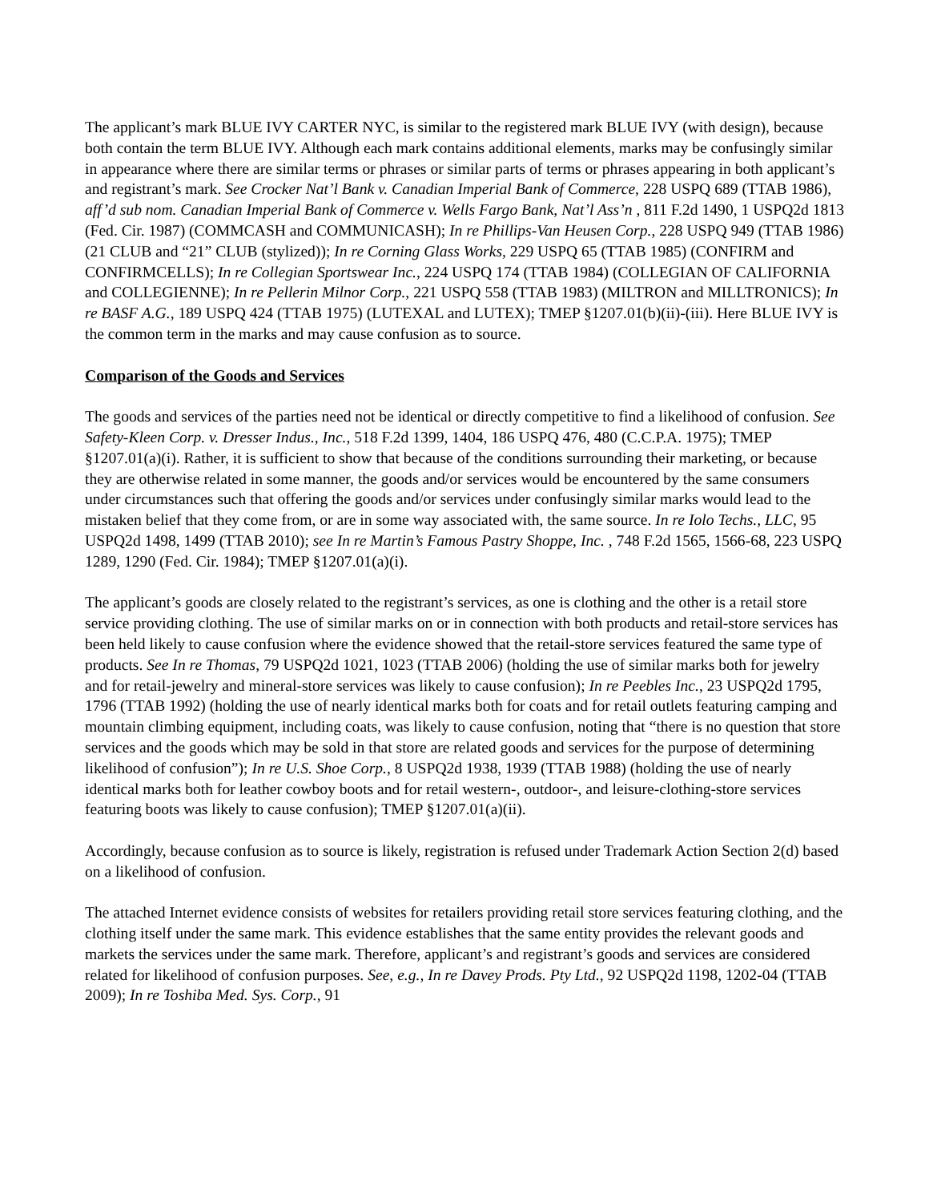The applicant’s mark BLUE IVY CARTER NYC, is similar to the registered mark BLUE IVY (with design), because both contain the term BLUE IVY. Although each mark contains additional elements, marks may be confusingly similar in appearance where there are similar terms or phrases or similar parts of terms or phrases appearing in both applicant’s and registrant’s mark. See Crocker Nat’l Bank v. Canadian Imperial Bank of Commerce, 228 USPQ 689 (TTAB 1986), aff’d sub nom. Canadian Imperial Bank of Commerce v. Wells Fargo Bank, Nat’l Ass’n , 811 F.2d 1490, 1 USPQ2d 1813 (Fed. Cir. 1987) (COMMCASH and COMMUNICASH); In re Phillips-Van Heusen Corp., 228 USPQ 949 (TTAB 1986) (21 CLUB and “21” CLUB (stylized)); In re Corning Glass Works, 229 USPQ 65 (TTAB 1985) (CONFIRM and CONFIRMCELLS); In re Collegian Sportswear Inc., 224 USPQ 174 (TTAB 1984) (COLLEGIAN OF CALIFORNIA and COLLEGIENNE); In re Pellerin Milnor Corp., 221 USPQ 558 (TTAB 1983) (MILTRON and MILLTRONICS); In re BASF A.G., 189 USPQ 424 (TTAB 1975) (LUTEXAL and LUTEX); TMEP §1207.01(b)(ii)-(iii). Here BLUE IVY is the common term in the marks and may cause confusion as to source.
Comparison of the Goods and Services
The goods and services of the parties need not be identical or directly competitive to find a likelihood of confusion. See Safety-Kleen Corp. v. Dresser Indus., Inc., 518 F.2d 1399, 1404, 186 USPQ 476, 480 (C.C.P.A. 1975); TMEP §1207.01(a)(i). Rather, it is sufficient to show that because of the conditions surrounding their marketing, or because they are otherwise related in some manner, the goods and/or services would be encountered by the same consumers under circumstances such that offering the goods and/or services under confusingly similar marks would lead to the mistaken belief that they come from, or are in some way associated with, the same source. In re Iolo Techs., LLC, 95 USPQ2d 1498, 1499 (TTAB 2010); see In re Martin’s Famous Pastry Shoppe, Inc. , 748 F.2d 1565, 1566-68, 223 USPQ 1289, 1290 (Fed. Cir. 1984); TMEP §1207.01(a)(i).
The applicant’s goods are closely related to the registrant’s services, as one is clothing and the other is a retail store service providing clothing. The use of similar marks on or in connection with both products and retail-store services has been held likely to cause confusion where the evidence showed that the retail-store services featured the same type of products. See In re Thomas, 79 USPQ2d 1021, 1023 (TTAB 2006) (holding the use of similar marks both for jewelry and for retail-jewelry and mineral-store services was likely to cause confusion); In re Peebles Inc., 23 USPQ2d 1795, 1796 (TTAB 1992) (holding the use of nearly identical marks both for coats and for retail outlets featuring camping and mountain climbing equipment, including coats, was likely to cause confusion, noting that “there is no question that store services and the goods which may be sold in that store are related goods and services for the purpose of determining likelihood of confusion”); In re U.S. Shoe Corp., 8 USPQ2d 1938, 1939 (TTAB 1988) (holding the use of nearly identical marks both for leather cowboy boots and for retail western-, outdoor-, and leisure-clothing-store services featuring boots was likely to cause confusion); TMEP §1207.01(a)(ii).
Accordingly, because confusion as to source is likely, registration is refused under Trademark Action Section 2(d) based on a likelihood of confusion.
The attached Internet evidence consists of websites for retailers providing retail store services featuring clothing, and the clothing itself under the same mark. This evidence establishes that the same entity provides the relevant goods and markets the services under the same mark. Therefore, applicant’s and registrant’s goods and services are considered related for likelihood of confusion purposes. See, e.g., In re Davey Prods. Pty Ltd., 92 USPQ2d 1198, 1202-04 (TTAB 2009); In re Toshiba Med. Sys. Corp., 91